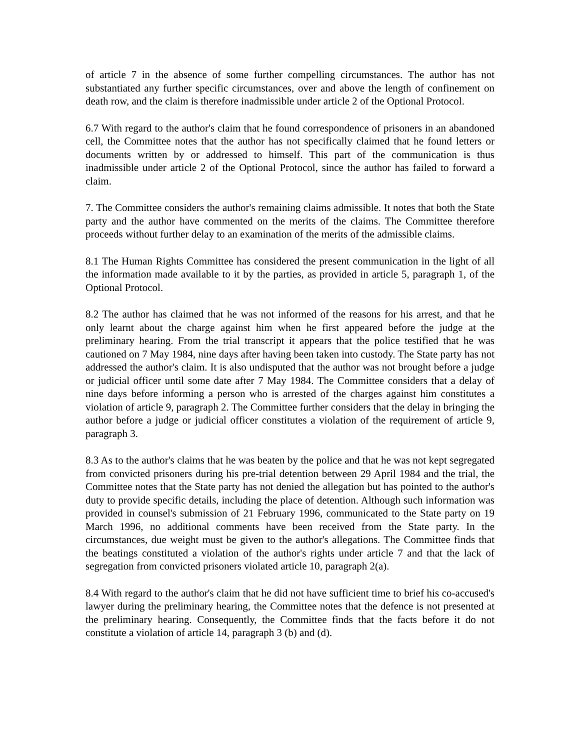of article 7 in the absence of some further compelling circumstances. The author has not substantiated any further specific circumstances, over and above the length of confinement on death row, and the claim is therefore inadmissible under article 2 of the Optional Protocol.
6.7 With regard to the author's claim that he found correspondence of prisoners in an abandoned cell, the Committee notes that the author has not specifically claimed that he found letters or documents written by or addressed to himself. This part of the communication is thus inadmissible under article 2 of the Optional Protocol, since the author has failed to forward a claim.
7. The Committee considers the author's remaining claims admissible. It notes that both the State party and the author have commented on the merits of the claims. The Committee therefore proceeds without further delay to an examination of the merits of the admissible claims.
8.1 The Human Rights Committee has considered the present communication in the light of all the information made available to it by the parties, as provided in article 5, paragraph 1, of the Optional Protocol.
8.2 The author has claimed that he was not informed of the reasons for his arrest, and that he only learnt about the charge against him when he first appeared before the judge at the preliminary hearing. From the trial transcript it appears that the police testified that he was cautioned on 7 May 1984, nine days after having been taken into custody. The State party has not addressed the author's claim. It is also undisputed that the author was not brought before a judge or judicial officer until some date after 7 May 1984. The Committee considers that a delay of nine days before informing a person who is arrested of the charges against him constitutes a violation of article 9, paragraph 2. The Committee further considers that the delay in bringing the author before a judge or judicial officer constitutes a violation of the requirement of article 9, paragraph 3.
8.3 As to the author's claims that he was beaten by the police and that he was not kept segregated from convicted prisoners during his pre-trial detention between 29 April 1984 and the trial, the Committee notes that the State party has not denied the allegation but has pointed to the author's duty to provide specific details, including the place of detention. Although such information was provided in counsel's submission of 21 February 1996, communicated to the State party on 19 March 1996, no additional comments have been received from the State party. In the circumstances, due weight must be given to the author's allegations. The Committee finds that the beatings constituted a violation of the author's rights under article 7 and that the lack of segregation from convicted prisoners violated article 10, paragraph 2(a).
8.4 With regard to the author's claim that he did not have sufficient time to brief his co-accused's lawyer during the preliminary hearing, the Committee notes that the defence is not presented at the preliminary hearing. Consequently, the Committee finds that the facts before it do not constitute a violation of article 14, paragraph 3 (b) and (d).